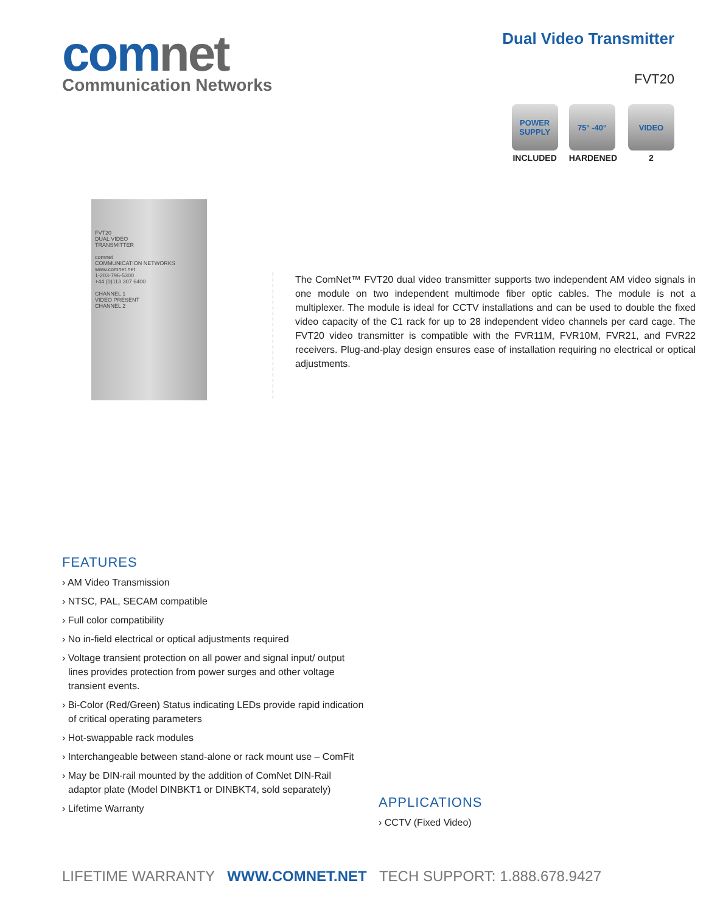comnet
Communication Networks
Dual Video Transmitter
FVT20
POWER SUPPLY
INCLUDED
75° -40°
HARDENED
VIDEO
2
FVT20
DUAL VIDEO
TRANSMITTER
comnet
COMMUNICATION NETWORKS
www.comnet.net
1-203-796-5300
+44 (0)113 307 6400
CHANNEL 1
VIDEO PRESENT
CHANNEL 2
The ComNet™ FVT20 dual video transmitter supports two independent AM video signals in one module on two independent multimode fiber optic cables. The module is not a multiplexer. The module is ideal for CCTV installations and can be used to double the fixed video capacity of the C1 rack for up to 28 independent video channels per card cage. The FVT20 video transmitter is compatible with the FVR11M, FVR10M, FVR21, and FVR22 receivers. Plug-and-play design ensures ease of installation requiring no electrical or optical adjustments.
FEATURES
› AM Video Transmission
› NTSC, PAL, SECAM compatible
› Full color compatibility
› No in-field electrical or optical adjustments required
› Voltage transient protection on all power and signal input/ output lines provides protection from power surges and other voltage transient events.
› Bi-Color (Red/Green) Status indicating LEDs provide rapid indication of critical operating parameters
› Hot-swappable rack modules
› Interchangeable between stand-alone or rack mount use – ComFit
› May be DIN-rail mounted by the addition of ComNet DIN-Rail adaptor plate (Model DINBKT1 or DINBKT4, sold separately)
› Lifetime Warranty
APPLICATIONS
› CCTV (Fixed Video)
LIFETIME WARRANTY WWW.COMNET.NET TECH SUPPORT: 1.888.678.9427